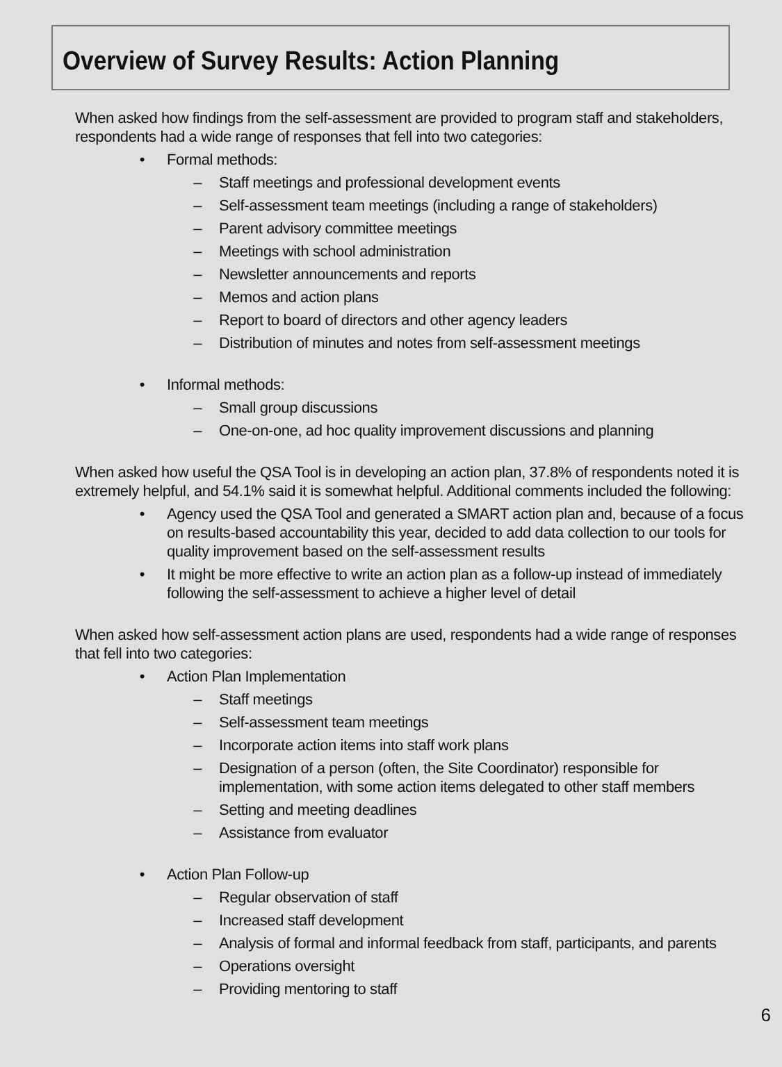Overview of Survey Results: Action Planning
When asked how findings from the self-assessment are provided to program staff and stakeholders, respondents had a wide range of responses that fell into two categories:
• Formal methods:
– Staff meetings and professional development events
– Self-assessment team meetings (including a range of stakeholders)
– Parent advisory committee meetings
– Meetings with school administration
– Newsletter announcements and reports
– Memos and action plans
– Report to board of directors and other agency leaders
– Distribution of minutes and notes from self-assessment meetings
• Informal methods:
– Small group discussions
– One-on-one, ad hoc quality improvement discussions and planning
When asked how useful the QSA Tool is in developing an action plan, 37.8% of respondents noted it is extremely helpful, and 54.1% said it is somewhat helpful. Additional comments included the following:
• Agency used the QSA Tool and generated a SMART action plan and, because of a focus on results-based accountability this year, decided to add data collection to our tools for quality improvement based on the self-assessment results
• It might be more effective to write an action plan as a follow-up instead of immediately following the self-assessment to achieve a higher level of detail
When asked how self-assessment action plans are used, respondents had a wide range of responses that fell into two categories:
• Action Plan Implementation
– Staff meetings
– Self-assessment team meetings
– Incorporate action items into staff work plans
– Designation of a person (often, the Site Coordinator) responsible for implementation, with some action items delegated to other staff members
– Setting and meeting deadlines
– Assistance from evaluator
• Action Plan Follow-up
– Regular observation of staff
– Increased staff development
– Analysis of formal and informal feedback from staff, participants, and parents
– Operations oversight
– Providing mentoring to staff
6